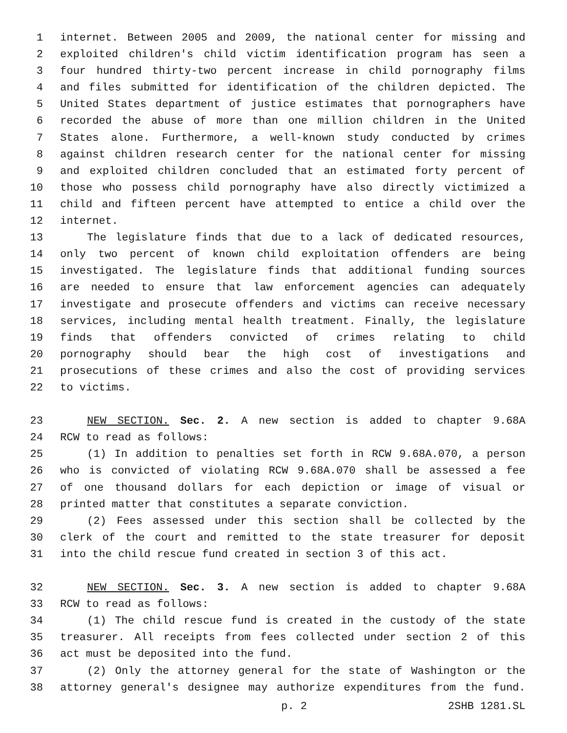1 internet. Between 2005 and 2009, the national center for missing and
2 exploited children's child victim identification program has seen a
3 four hundred thirty-two percent increase in child pornography films
4 and files submitted for identification of the children depicted. The
5 United States department of justice estimates that pornographers have
6 recorded the abuse of more than one million children in the United
7 States alone. Furthermore, a well-known study conducted by crimes
8 against children research center for the national center for missing
9 and exploited children concluded that an estimated forty percent of
10 those who possess child pornography have also directly victimized a
11 child and fifteen percent have attempted to entice a child over the
12 internet.
13 The legislature finds that due to a lack of dedicated resources,
14 only two percent of known child exploitation offenders are being
15 investigated. The legislature finds that additional funding sources
16 are needed to ensure that law enforcement agencies can adequately
17 investigate and prosecute offenders and victims can receive necessary
18 services, including mental health treatment. Finally, the legislature
19 finds that offenders convicted of crimes relating to child
20 pornography should bear the high cost of investigations and
21 prosecutions of these crimes and also the cost of providing services
22 to victims.
23 NEW SECTION. Sec. 2. A new section is added to chapter 9.68A
24 RCW to read as follows:
25 (1) In addition to penalties set forth in RCW 9.68A.070, a person
26 who is convicted of violating RCW 9.68A.070 shall be assessed a fee
27 of one thousand dollars for each depiction or image of visual or
28 printed matter that constitutes a separate conviction.
29 (2) Fees assessed under this section shall be collected by the
30 clerk of the court and remitted to the state treasurer for deposit
31 into the child rescue fund created in section 3 of this act.
32 NEW SECTION. Sec. 3. A new section is added to chapter 9.68A
33 RCW to read as follows:
34 (1) The child rescue fund is created in the custody of the state
35 treasurer. All receipts from fees collected under section 2 of this
36 act must be deposited into the fund.
37 (2) Only the attorney general for the state of Washington or the
38 attorney general's designee may authorize expenditures from the fund.
p. 2 2SHB 1281.SL